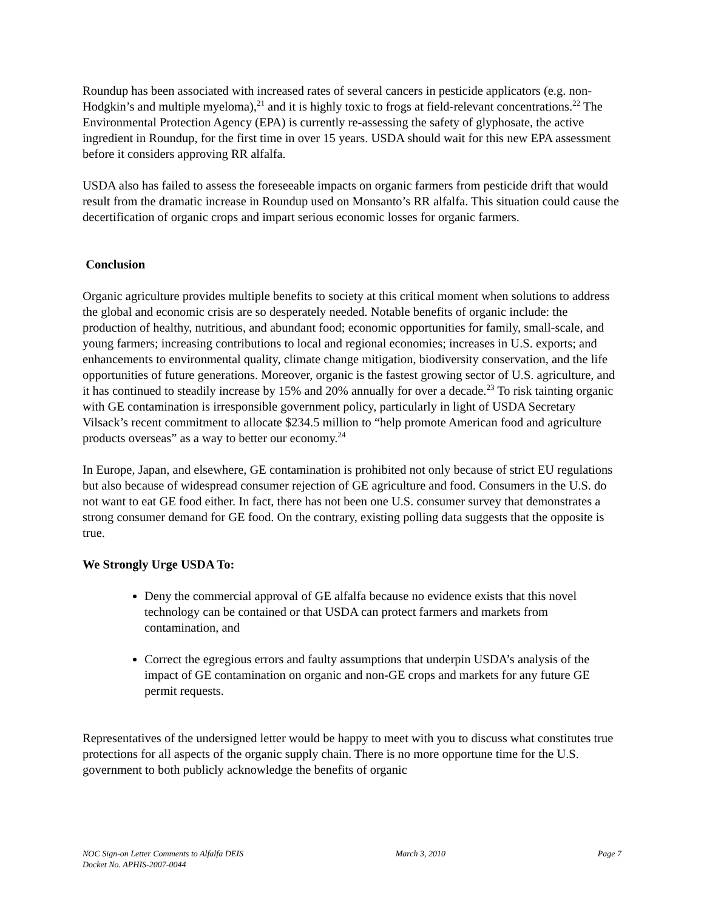Roundup has been associated with increased rates of several cancers in pesticide applicators (e.g. non-Hodgkin’s and multiple myeloma),<sup>21</sup> and it is highly toxic to frogs at field-relevant concentrations.<sup>22</sup> The Environmental Protection Agency (EPA) is currently re-assessing the safety of glyphosate, the active ingredient in Roundup, for the first time in over 15 years. USDA should wait for this new EPA assessment before it considers approving RR alfalfa.
USDA also has failed to assess the foreseeable impacts on organic farmers from pesticide drift that would result from the dramatic increase in Roundup used on Monsanto’s RR alfalfa. This situation could cause the decertification of organic crops and impart serious economic losses for organic farmers.
Conclusion
Organic agriculture provides multiple benefits to society at this critical moment when solutions to address the global and economic crisis are so desperately needed. Notable benefits of organic include: the production of healthy, nutritious, and abundant food; economic opportunities for family, small-scale, and young farmers; increasing contributions to local and regional economies; increases in U.S. exports; and enhancements to environmental quality, climate change mitigation, biodiversity conservation, and the life opportunities of future generations. Moreover, organic is the fastest growing sector of U.S. agriculture, and it has continued to steadily increase by 15% and 20% annually for over a decade.<sup>23</sup> To risk tainting organic with GE contamination is irresponsible government policy, particularly in light of USDA Secretary Vilsack’s recent commitment to allocate $234.5 million to “help promote American food and agriculture products overseas” as a way to better our economy.<sup>24</sup>
In Europe, Japan, and elsewhere, GE contamination is prohibited not only because of strict EU regulations but also because of widespread consumer rejection of GE agriculture and food. Consumers in the U.S. do not want to eat GE food either. In fact, there has not been one U.S. consumer survey that demonstrates a strong consumer demand for GE food. On the contrary, existing polling data suggests that the opposite is true.
We Strongly Urge USDA To:
Deny the commercial approval of GE alfalfa because no evidence exists that this novel technology can be contained or that USDA can protect farmers and markets from contamination, and
Correct the egregious errors and faulty assumptions that underpin USDA’s analysis of the impact of GE contamination on organic and non-GE crops and markets for any future GE permit requests.
Representatives of the undersigned letter would be happy to meet with you to discuss what constitutes true protections for all aspects of the organic supply chain. There is no more opportune time for the U.S. government to both publicly acknowledge the benefits of organic
NOC Sign-on Letter Comments to Alfalfa DEIS March 3, 2010 Page 7
Docket No. APHIS-2007-0044